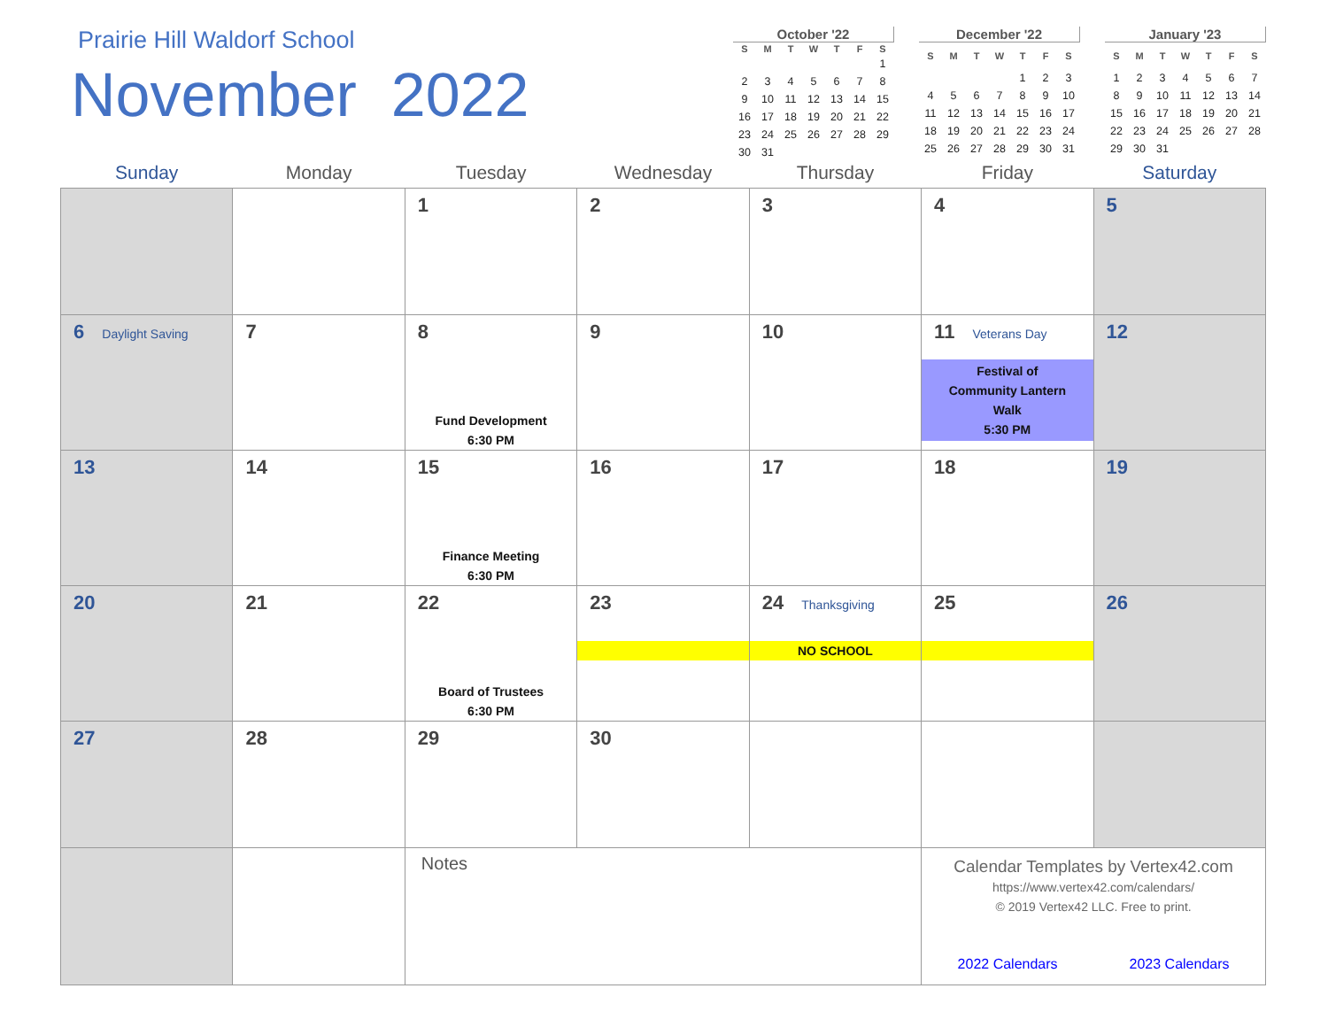Prairie Hill Waldorf School
November 2022
October '22
| S | M | T | W | T | F | S |
| --- | --- | --- | --- | --- | --- | --- |
| | | | | | | 1 |
| 2 | 3 | 4 | 5 | 6 | 7 | 8 |
| 9 | 10 | 11 | 12 | 13 | 14 | 15 |
| 16 | 17 | 18 | 19 | 20 | 21 | 22 |
| 23 | 24 | 25 | 26 | 27 | 28 | 29 |
| 30 | 31 | | | | | |
December '22
| S | M | T | W | T | F | S |
| --- | --- | --- | --- | --- | --- | --- |
| | | | | 1 | 2 | 3 |
| 4 | 5 | 6 | 7 | 8 | 9 | 10 |
| 11 | 12 | 13 | 14 | 15 | 16 | 17 |
| 18 | 19 | 20 | 21 | 22 | 23 | 24 |
| 25 | 26 | 27 | 28 | 29 | 30 | 31 |
January '23
| S | M | T | W | T | F | S |
| --- | --- | --- | --- | --- | --- | --- |
| 1 | 2 | 3 | 4 | 5 | 6 | 7 |
| 8 | 9 | 10 | 11 | 12 | 13 | 14 |
| 15 | 16 | 17 | 18 | 19 | 20 | 21 |
| 22 | 23 | 24 | 25 | 26 | 27 | 28 |
| 29 | 30 | 31 | | | | |
| Sunday | Monday | Tuesday | Wednesday | Thursday | Friday | Saturday |
| --- | --- | --- | --- | --- | --- | --- |
| | | 1 | 2 | 3 | 4 | 5 |
| 6 Daylight Saving | 7 | 8 Fund Development 6:30 PM | 9 | 10 | 11 Veterans Day Festival of Community Lantern Walk 5:30 PM | 12 |
| 13 | 14 | 15 Finance Meeting 6:30 PM | 16 | 17 | 18 | 19 |
| 20 | 21 | 22 Board of Trustees 6:30 PM | 23 | 24 Thanksgiving NO SCHOOL | 25 | 26 |
| 27 | 28 | 29 | 30 | | | |
| | | Notes | | | Calendar Templates by Vertex42.com https://www.vertex42.com/calendars/ © 2019 Vertex42 LLC. Free to print. 2022 Calendars 2023 Calendars | |